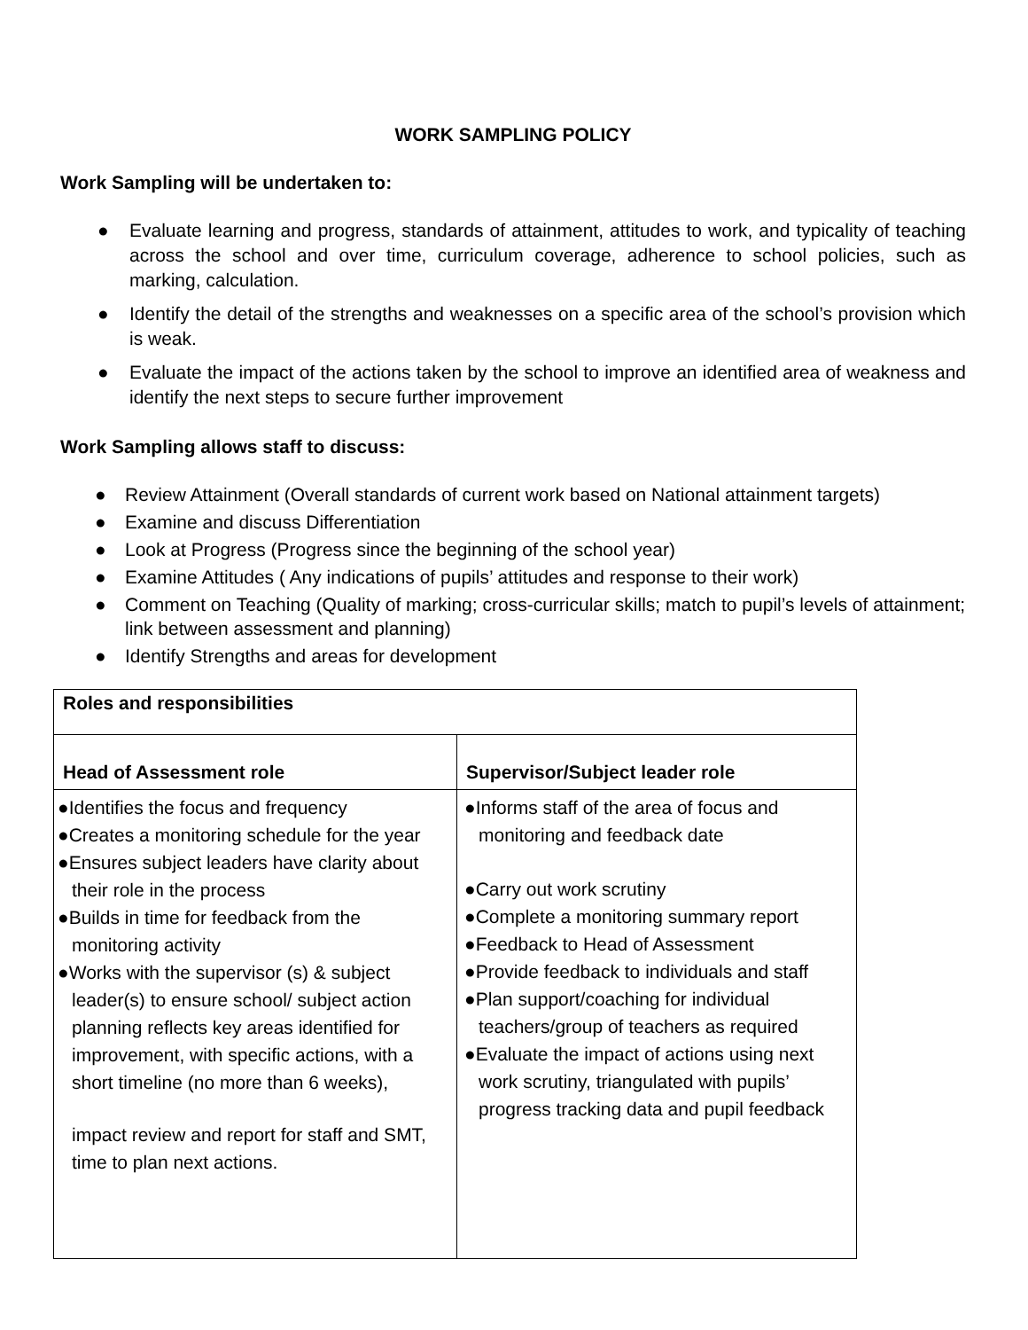WORK SAMPLING POLICY
Work Sampling will be undertaken to:
● Evaluate learning and progress, standards of attainment, attitudes to work, and typicality of teaching across the school and over time, curriculum coverage, adherence to school policies, such as marking, calculation.
● Identify the detail of the strengths and weaknesses on a specific area of the school’s provision which is weak.
● Evaluate the impact of the actions taken by the school to improve an identified area of weakness and identify the next steps to secure further improvement
Work Sampling allows staff to discuss:
● Review Attainment (Overall standards of current work based on National attainment targets)
● Examine and discuss Differentiation
● Look at Progress (Progress since the beginning of the school year)
● Examine Attitudes ( Any indications of pupils’ attitudes and response to their work)
● Comment on Teaching (Quality of marking; cross-curricular skills; match to pupil’s levels of attainment; link between assessment and planning)
● Identify Strengths and areas for development
| Roles and responsibilities | |
| Head of Assessment role | Supervisor/Subject leader role |
| ●Identifies the focus and frequency ●Creates a monitoring schedule for the year ●Ensures subject leaders have clarity about their role in the process ●Builds in time for feedback from the monitoring activity ●Works with the supervisor (s) & subject leader(s) to ensure school/ subject action planning reflects key areas identified for improvement, with specific actions, with a short timeline (no more than 6 weeks), impact review and report for staff and SMT, time to plan next actions. | ●Informs staff of the area of focus and monitoring and feedback date ●Carry out work scrutiny ●Complete a monitoring summary report ●Feedback to Head of Assessment ●Provide feedback to individuals and staff ●Plan support/coaching for individual teachers/group of teachers as required ●Evaluate the impact of actions using next work scrutiny, triangulated with pupils’ progress tracking data and pupil feedback |